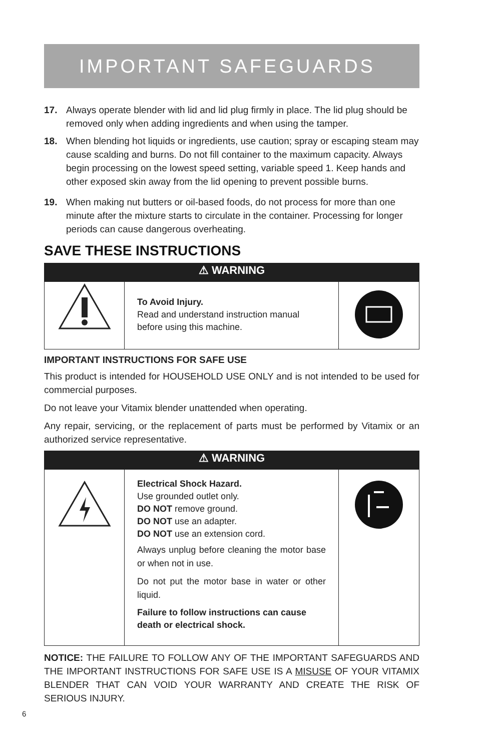IMPORTANT SAFEGUARDS
17. Always operate blender with lid and lid plug firmly in place. The lid plug should be removed only when adding ingredients and when using the tamper.
18. When blending hot liquids or ingredients, use caution; spray or escaping steam may cause scalding and burns. Do not fill container to the maximum capacity. Always begin processing on the lowest speed setting, variable speed 1. Keep hands and other exposed skin away from the lid opening to prevent possible burns.
19. When making nut butters or oil-based foods, do not process for more than one minute after the mixture starts to circulate in the container. Processing for longer periods can cause dangerous overheating.
SAVE THESE INSTRUCTIONS
| ⚠ WARNING | | |
| --- | --- | --- |
| | To Avoid Injury. Read and understand instruction manual before using this machine. | |
IMPORTANT INSTRUCTIONS FOR SAFE USE
This product is intended for HOUSEHOLD USE ONLY and is not intended to be used for commercial purposes.
Do not leave your Vitamix blender unattended when operating.
Any repair, servicing, or the replacement of parts must be performed by Vitamix or an authorized service representative.
| ⚠ WARNING | | |
| --- | --- | --- |
| | Electrical Shock Hazard. Use grounded outlet only. DO NOT remove ground. DO NOT use an adapter. DO NOT use an extension cord. Always unplug before cleaning the motor base or when not in use. Do not put the motor base in water or other liquid. Failure to follow instructions can cause death or electrical shock. | |
NOTICE: THE FAILURE TO FOLLOW ANY OF THE IMPORTANT SAFEGUARDS AND THE IMPORTANT INSTRUCTIONS FOR SAFE USE IS A MISUSE OF YOUR VITAMIX BLENDER THAT CAN VOID YOUR WARRANTY AND CREATE THE RISK OF SERIOUS INJURY.
6